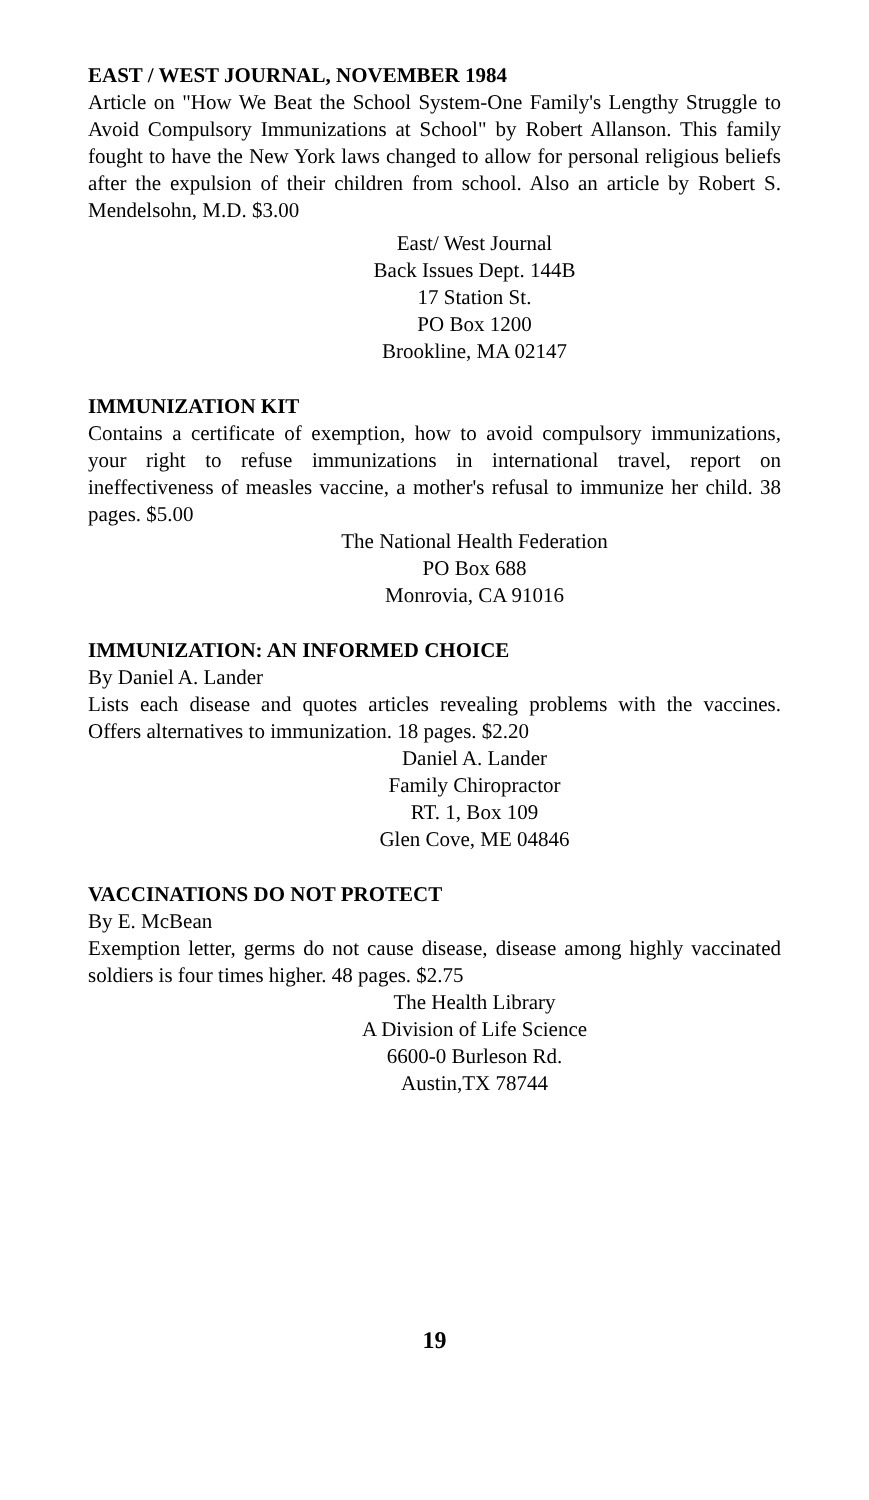EAST / WEST JOURNAL, NOVEMBER 1984
Article on "How We Beat the School System-One Family's Lengthy Struggle to Avoid Compulsory Immunizations at School" by Robert Allanson. This family fought to have the New York laws changed to allow for personal religious beliefs after the expulsion of their children from school. Also an article by Robert S. Mendelsohn, M.D. $3.00
East/ West Journal
Back Issues Dept. 144B
17 Station St.
PO Box 1200
Brookline, MA 02147
IMMUNIZATION KIT
Contains a certificate of exemption, how to avoid compulsory immunizations, your right to refuse immunizations in international travel, report on ineffectiveness of measles vaccine, a mother's refusal to immunize her child. 38 pages. $5.00
The National Health Federation
PO Box 688
Monrovia, CA 91016
IMMUNIZATION: AN INFORMED CHOICE
By Daniel A. Lander
Lists each disease and quotes articles revealing problems with the vaccines. Offers alternatives to immunization. 18 pages. $2.20
Daniel A. Lander
Family Chiropractor
RT. 1, Box 109
Glen Cove, ME 04846
VACCINATIONS DO NOT PROTECT
By E. McBean
Exemption letter, germs do not cause disease, disease among highly vaccinated soldiers is four times higher. 48 pages. $2.75
The Health Library
A Division of Life Science
6600-0 Burleson Rd.
Austin,TX 78744
19